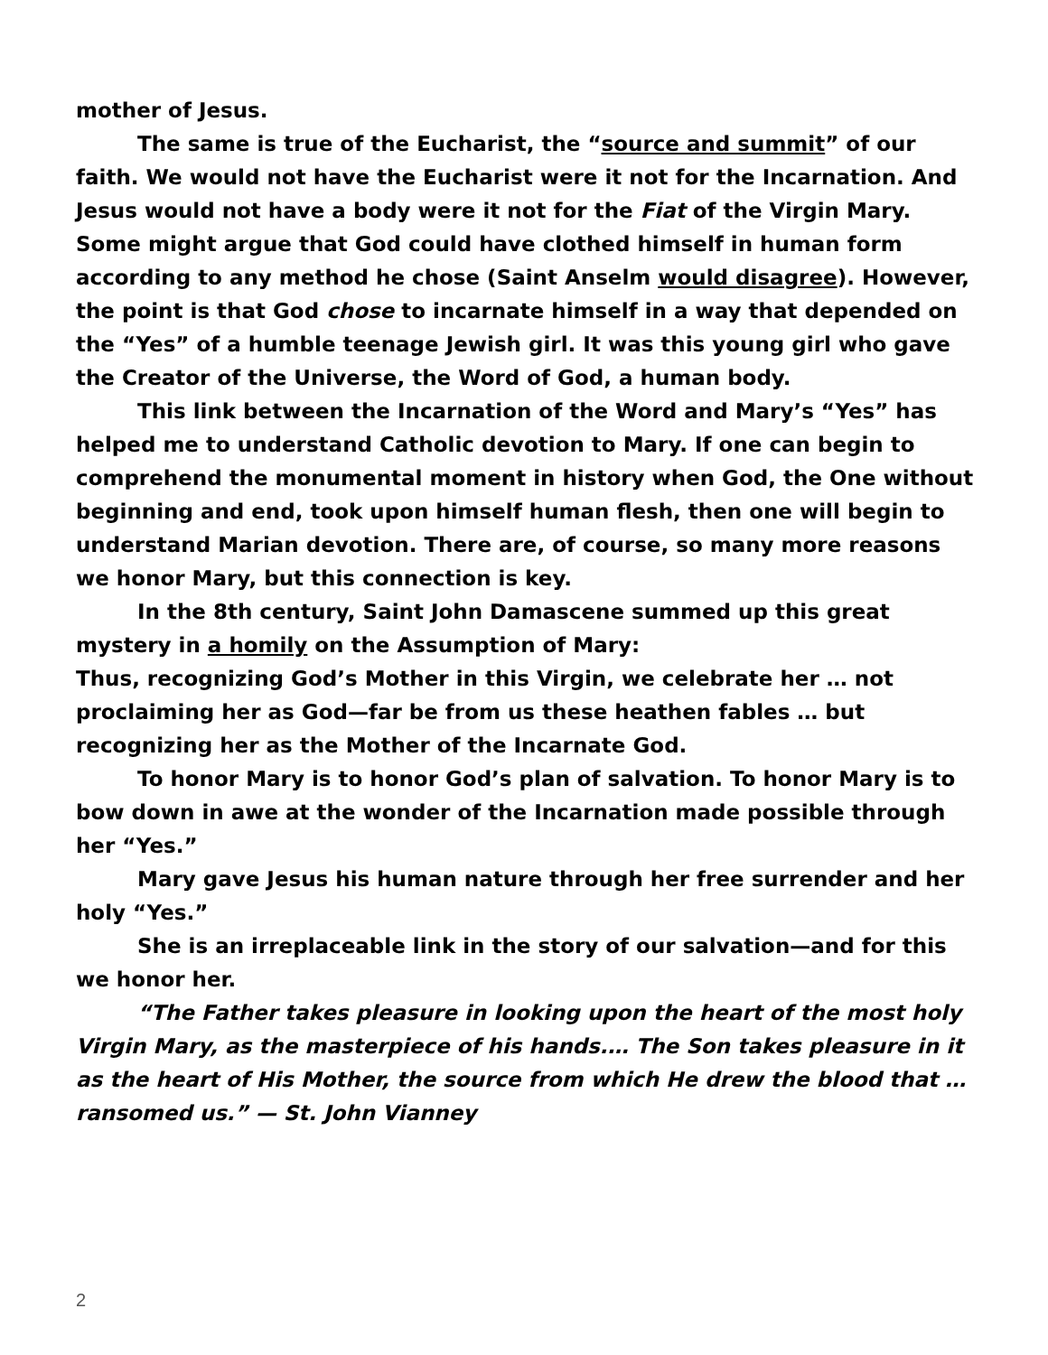mother of Jesus.
The same is true of the Eucharist, the “source and summit” of our faith. We would not have the Eucharist were it not for the Incarnation. And Jesus would not have a body were it not for the Fiat of the Virgin Mary. Some might argue that God could have clothed himself in human form according to any method he chose (Saint Anselm would disagree). However, the point is that God chose to incarnate himself in a way that depended on the “Yes” of a humble teenage Jewish girl. It was this young girl who gave the Creator of the Universe, the Word of God, a human body.
This link between the Incarnation of the Word and Mary’s “Yes” has helped me to understand Catholic devotion to Mary. If one can begin to comprehend the monumental moment in history when God, the One without beginning and end, took upon himself human flesh, then one will begin to understand Marian devotion. There are, of course, so many more reasons we honor Mary, but this connection is key.
In the 8th century, Saint John Damascene summed up this great mystery in a homily on the Assumption of Mary:
Thus, recognizing God’s Mother in this Virgin, we celebrate her … not proclaiming her as God—far be from us these heathen fables … but recognizing her as the Mother of the Incarnate God.
To honor Mary is to honor God’s plan of salvation. To honor Mary is to bow down in awe at the wonder of the Incarnation made possible through her “Yes.”
Mary gave Jesus his human nature through her free surrender and her holy “Yes.”
She is an irreplaceable link in the story of our salvation—and for this we honor her.
“The Father takes pleasure in looking upon the heart of the most holy Virgin Mary, as the masterpiece of his hands.… The Son takes pleasure in it as the heart of His Mother, the source from which He drew the blood that … ransomed us.” — St. John Vianney
2